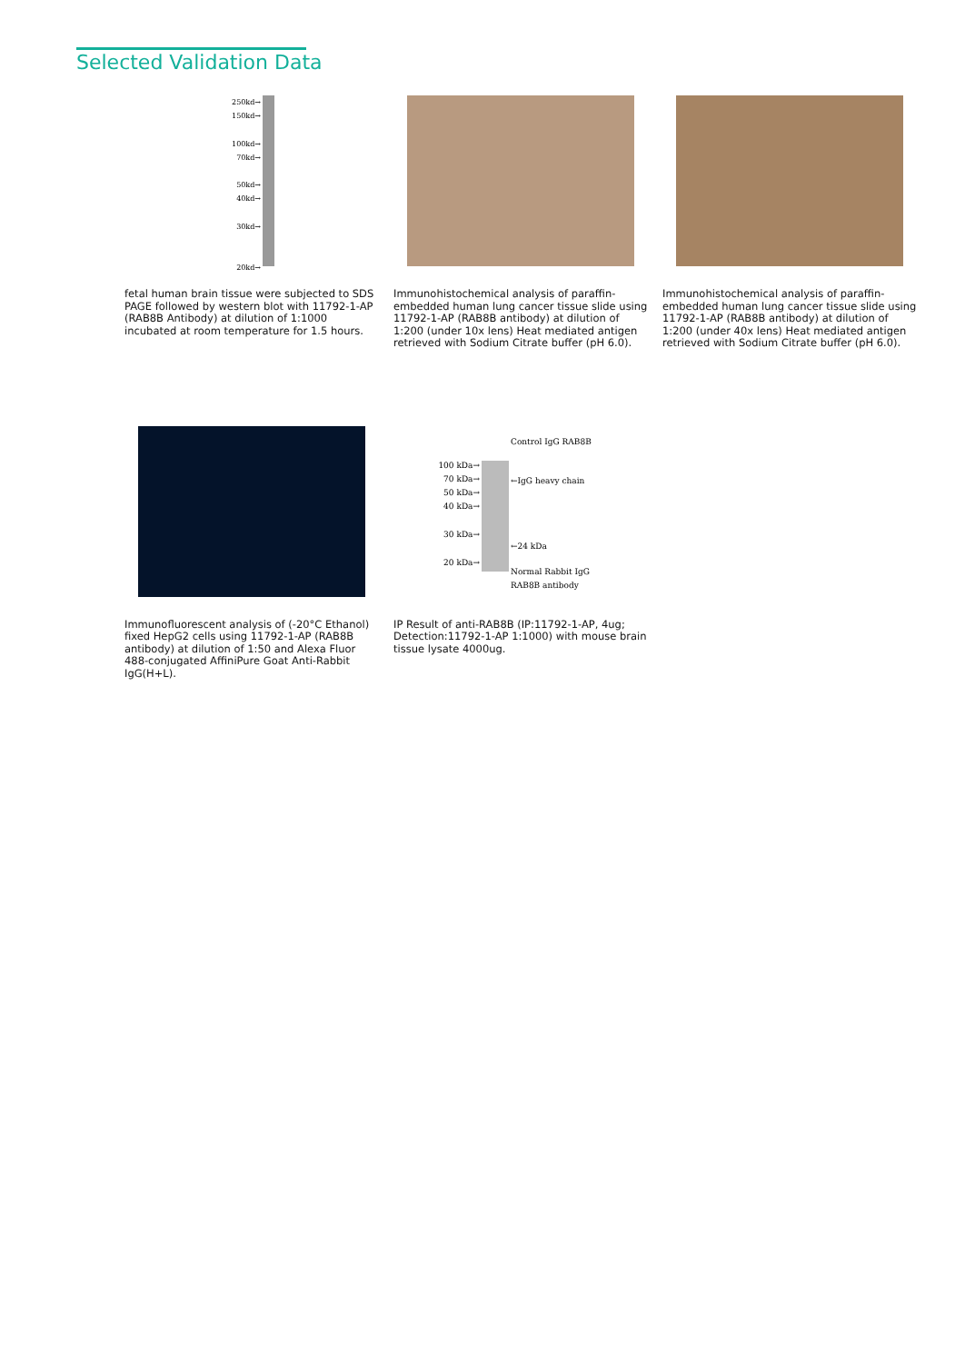Selected Validation Data
250kd→
150kd→
100kd→
70kd→
50kd→
40kd→
30kd→
20kd→
fetal human brain tissue were subjected to SDS PAGE followed by western blot with 11792-1-AP (RAB8B Antibody) at dilution of 1:1000 incubated at room temperature for 1.5 hours.
Immunohistochemical analysis of paraffin-embedded human lung cancer tissue slide using 11792-1-AP (RAB8B antibody) at dilution of 1:200 (under 10x lens) Heat mediated antigen retrieved with Sodium Citrate buffer (pH 6.0).
Immunohistochemical analysis of paraffin-embedded human lung cancer tissue slide using 11792-1-AP (RAB8B antibody) at dilution of 1:200 (under 40x lens) Heat mediated antigen retrieved with Sodium Citrate buffer (pH 6.0).
Immunofluorescent analysis of (-20°C Ethanol) fixed HepG2 cells using 11792-1-AP (RAB8B antibody) at dilution of 1:50 and Alexa Fluor 488-conjugated AffiniPure Goat Anti-Rabbit IgG(H+L).
100 kDa→
70 kDa→
50 kDa→
40 kDa→
30 kDa→
20 kDa→
Control IgG RAB8B
←IgG heavy chain
←24 kDa
Normal Rabbit IgG
RAB8B antibody
IP Result of anti-RAB8B (IP:11792-1-AP, 4ug; Detection:11792-1-AP 1:1000) with mouse brain tissue lysate 4000ug.